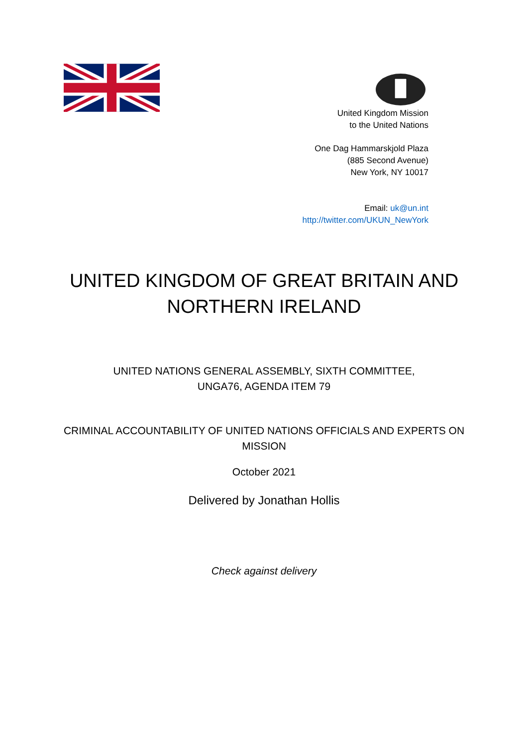United Kingdom Mission
to the United Nations
One Dag Hammarskjold Plaza
(885 Second Avenue)
New York, NY 10017
Email: uk@un.int
http://twitter.com/UKUN_NewYork
UNITED KINGDOM OF GREAT BRITAIN AND
NORTHERN IRELAND
UNITED NATIONS GENERAL ASSEMBLY, SIXTH COMMITTEE,
UNGA76, AGENDA ITEM 79
CRIMINAL ACCOUNTABILITY OF UNITED NATIONS OFFICIALS AND EXPERTS ON
MISSION
October 2021
Delivered by Jonathan Hollis
Check against delivery